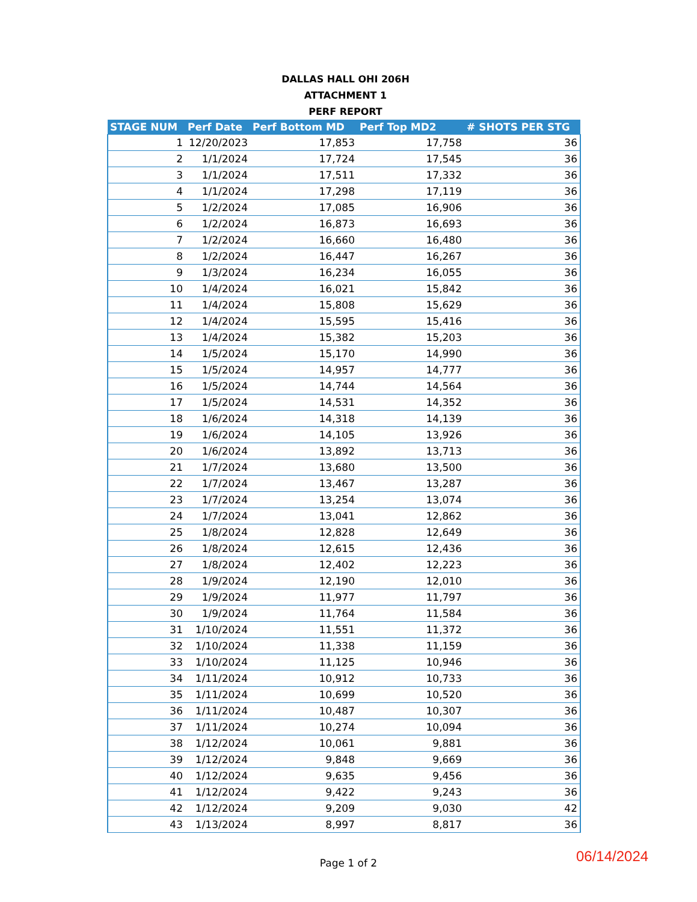DALLAS HALL OHI 206H
ATTACHMENT 1
PERF REPORT
| STAGE NUM | Perf Date | Perf Bottom MD | Perf Top MD2 | # SHOTS PER STG |
| --- | --- | --- | --- | --- |
| 1 | 12/20/2023 | 17,853 | 17,758 | 36 |
| 2 | 1/1/2024 | 17,724 | 17,545 | 36 |
| 3 | 1/1/2024 | 17,511 | 17,332 | 36 |
| 4 | 1/1/2024 | 17,298 | 17,119 | 36 |
| 5 | 1/2/2024 | 17,085 | 16,906 | 36 |
| 6 | 1/2/2024 | 16,873 | 16,693 | 36 |
| 7 | 1/2/2024 | 16,660 | 16,480 | 36 |
| 8 | 1/2/2024 | 16,447 | 16,267 | 36 |
| 9 | 1/3/2024 | 16,234 | 16,055 | 36 |
| 10 | 1/4/2024 | 16,021 | 15,842 | 36 |
| 11 | 1/4/2024 | 15,808 | 15,629 | 36 |
| 12 | 1/4/2024 | 15,595 | 15,416 | 36 |
| 13 | 1/4/2024 | 15,382 | 15,203 | 36 |
| 14 | 1/5/2024 | 15,170 | 14,990 | 36 |
| 15 | 1/5/2024 | 14,957 | 14,777 | 36 |
| 16 | 1/5/2024 | 14,744 | 14,564 | 36 |
| 17 | 1/5/2024 | 14,531 | 14,352 | 36 |
| 18 | 1/6/2024 | 14,318 | 14,139 | 36 |
| 19 | 1/6/2024 | 14,105 | 13,926 | 36 |
| 20 | 1/6/2024 | 13,892 | 13,713 | 36 |
| 21 | 1/7/2024 | 13,680 | 13,500 | 36 |
| 22 | 1/7/2024 | 13,467 | 13,287 | 36 |
| 23 | 1/7/2024 | 13,254 | 13,074 | 36 |
| 24 | 1/7/2024 | 13,041 | 12,862 | 36 |
| 25 | 1/8/2024 | 12,828 | 12,649 | 36 |
| 26 | 1/8/2024 | 12,615 | 12,436 | 36 |
| 27 | 1/8/2024 | 12,402 | 12,223 | 36 |
| 28 | 1/9/2024 | 12,190 | 12,010 | 36 |
| 29 | 1/9/2024 | 11,977 | 11,797 | 36 |
| 30 | 1/9/2024 | 11,764 | 11,584 | 36 |
| 31 | 1/10/2024 | 11,551 | 11,372 | 36 |
| 32 | 1/10/2024 | 11,338 | 11,159 | 36 |
| 33 | 1/10/2024 | 11,125 | 10,946 | 36 |
| 34 | 1/11/2024 | 10,912 | 10,733 | 36 |
| 35 | 1/11/2024 | 10,699 | 10,520 | 36 |
| 36 | 1/11/2024 | 10,487 | 10,307 | 36 |
| 37 | 1/11/2024 | 10,274 | 10,094 | 36 |
| 38 | 1/12/2024 | 10,061 | 9,881 | 36 |
| 39 | 1/12/2024 | 9,848 | 9,669 | 36 |
| 40 | 1/12/2024 | 9,635 | 9,456 | 36 |
| 41 | 1/12/2024 | 9,422 | 9,243 | 36 |
| 42 | 1/12/2024 | 9,209 | 9,030 | 42 |
| 43 | 1/13/2024 | 8,997 | 8,817 | 36 |
Page 1 of 2
06/14/2024